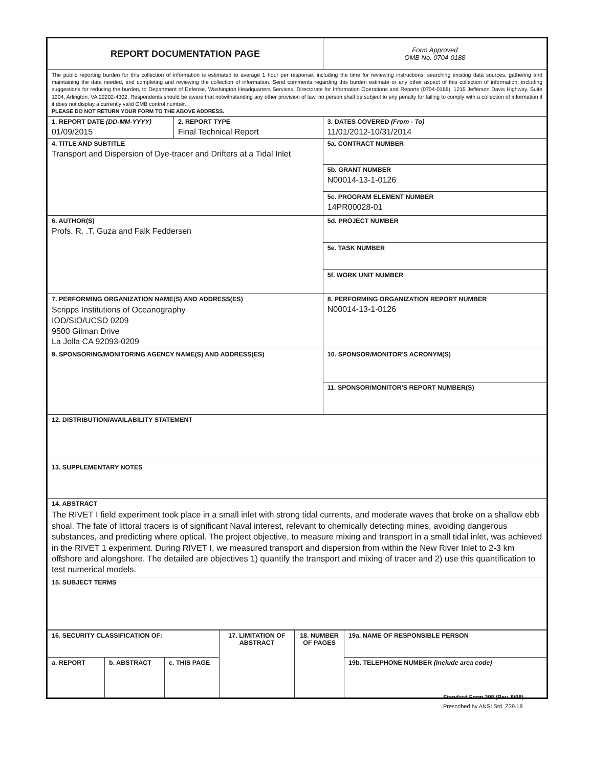| REPORT DOCUMENTATION PAGE | | Form Approved OMB No. 0704-0188 |
| The public reporting burden for this collection of information is estimated to average 1 hour per response, including the time for reviewing instructions, searching existing data sources, gathering and maintaining the data needed, and completing and reviewing the collection of information. Send comments regarding this burden estimate or any other aspect of this collection of information, including suggestions for reducing the burden, to Department of Defense, Washington Headquarters Services, Directorate for Information Operations and Reports (0704-0188), 1215 Jefferson Davis Highway, Suite 1204, Arlington, VA 22202-4302. Respondents should be aware that notwithstanding any other provision of law, no person shall be subject to any penalty for failing to comply with a collection of information if it does not display a currently valid OMB control number. PLEASE DO NOT RETURN YOUR FORM TO THE ABOVE ADDRESS. | | |
| 1. REPORT DATE (DD-MM-YYYY) 01/09/2015 | 2. REPORT TYPE Final Technical Report | 3. DATES COVERED (From - To) 11/01/2012-10/31/2014 |
| 4. TITLE AND SUBTITLE Transport and Dispersion of Dye-tracer and Drifters at a Tidal Inlet | | 5a. CONTRACT NUMBER |
| | | 5b. GRANT NUMBER N00014-13-1-0126 |
| | | 5c. PROGRAM ELEMENT NUMBER 14PR00028-01 |
| 6. AUTHOR(S) Profs. R. .T. Guza and Falk Feddersen | | 5d. PROJECT NUMBER |
| | | 5e. TASK NUMBER |
| | | 5f. WORK UNIT NUMBER |
| 7. PERFORMING ORGANIZATION NAME(S) AND ADDRESS(ES) Scripps Institutions of Oceanography IOD/SIO/UCSD 0209 9500 Gilman Drive La Jolla CA 92093-0209 | | 8. PERFORMING ORGANIZATION REPORT NUMBER N00014-13-1-0126 |
| 9. SPONSORING/MONITORING AGENCY NAME(S) AND ADDRESS(ES) | | 10. SPONSOR/MONITOR'S ACRONYM(S) |
| | | 11. SPONSOR/MONITOR'S REPORT NUMBER(S) |
| 12. DISTRIBUTION/AVAILABILITY STATEMENT | | |
| 13. SUPPLEMENTARY NOTES | | |
| 14. ABSTRACT The RIVET I field experiment took place in a small inlet with strong tidal currents, and moderate waves that broke on a shallow ebb shoal. The fate of littoral tracers is of significant Naval interest, relevant to chemically detecting mines, avoiding dangerous substances, and predicting where optical. The project objective, to measure mixing and transport in a small tidal inlet, was achieved in the RIVET 1 experiment. During RIVET I, we measured transport and dispersion from within the New River Inlet to 2-3 km offshore and alongshore. The detailed are objectives 1) quantify the transport and mixing of tracer and 2) use this quantification to test numerical models. | | |
| 15. SUBJECT TERMS | | |
| 16. SECURITY CLASSIFICATION OF: | | | 17. LIMITATION OF ABSTRACT | 18. NUMBER OF PAGES | 19a. NAME OF RESPONSIBLE PERSON |
| a. REPORT | b. ABSTRACT | c. THIS PAGE | | | 19b. TELEPHONE NUMBER (Include area code) |
Standard Form 298 (Rev. 8/98)
Prescribed by ANSI Std. Z39.18